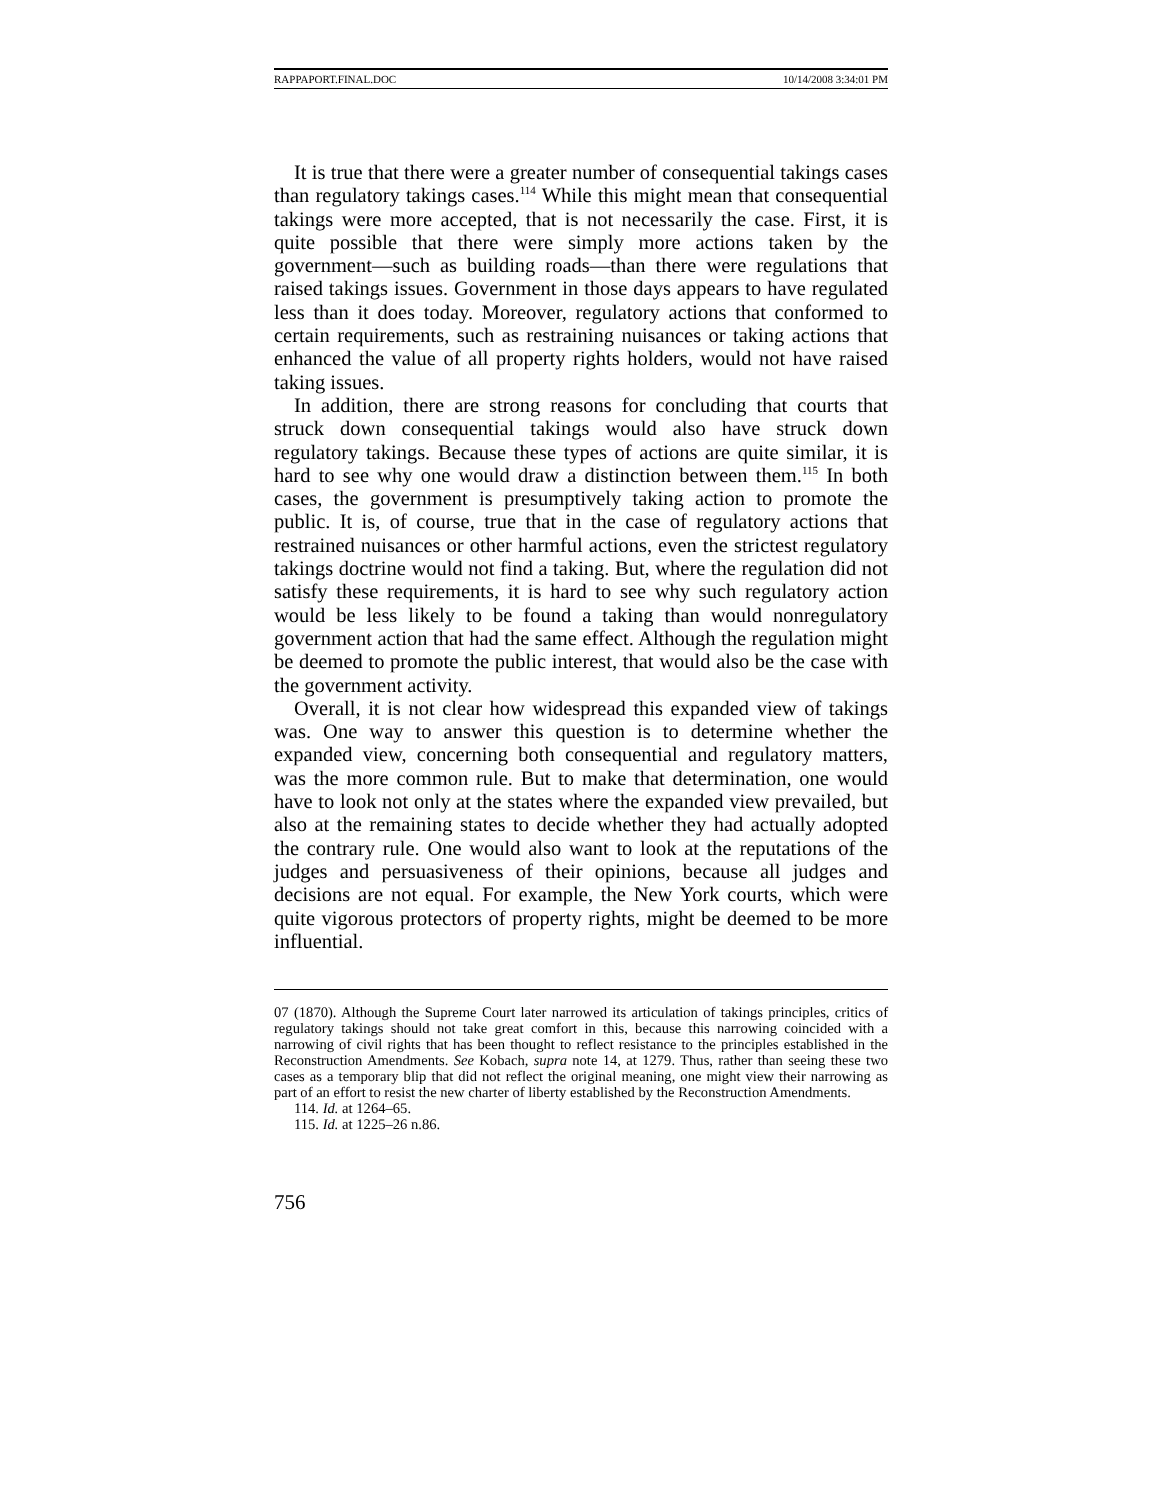RAPPAPORT.FINAL.DOC 10/14/2008 3:34:01 PM
It is true that there were a greater number of consequential takings cases than regulatory takings cases.<sup>114</sup> While this might mean that consequential takings were more accepted, that is not necessarily the case. First, it is quite possible that there were simply more actions taken by the government—such as building roads—than there were regulations that raised takings issues. Government in those days appears to have regulated less than it does today. Moreover, regulatory actions that conformed to certain requirements, such as restraining nuisances or taking actions that enhanced the value of all property rights holders, would not have raised taking issues.
In addition, there are strong reasons for concluding that courts that struck down consequential takings would also have struck down regulatory takings. Because these types of actions are quite similar, it is hard to see why one would draw a distinction between them.<sup>115</sup> In both cases, the government is presumptively taking action to promote the public. It is, of course, true that in the case of regulatory actions that restrained nuisances or other harmful actions, even the strictest regulatory takings doctrine would not find a taking. But, where the regulation did not satisfy these requirements, it is hard to see why such regulatory action would be less likely to be found a taking than would nonregulatory government action that had the same effect. Although the regulation might be deemed to promote the public interest, that would also be the case with the government activity.
Overall, it is not clear how widespread this expanded view of takings was. One way to answer this question is to determine whether the expanded view, concerning both consequential and regulatory matters, was the more common rule. But to make that determination, one would have to look not only at the states where the expanded view prevailed, but also at the remaining states to decide whether they had actually adopted the contrary rule. One would also want to look at the reputations of the judges and persuasiveness of their opinions, because all judges and decisions are not equal. For example, the New York courts, which were quite vigorous protectors of property rights, might be deemed to be more influential.
07 (1870). Although the Supreme Court later narrowed its articulation of takings principles, critics of regulatory takings should not take great comfort in this, because this narrowing coincided with a narrowing of civil rights that has been thought to reflect resistance to the principles established in the Reconstruction Amendments. See Kobach, supra note 14, at 1279. Thus, rather than seeing these two cases as a temporary blip that did not reflect the original meaning, one might view their narrowing as part of an effort to resist the new charter of liberty established by the Reconstruction Amendments.
114. Id. at 1264–65.
115. Id. at 1225–26 n.86.
756